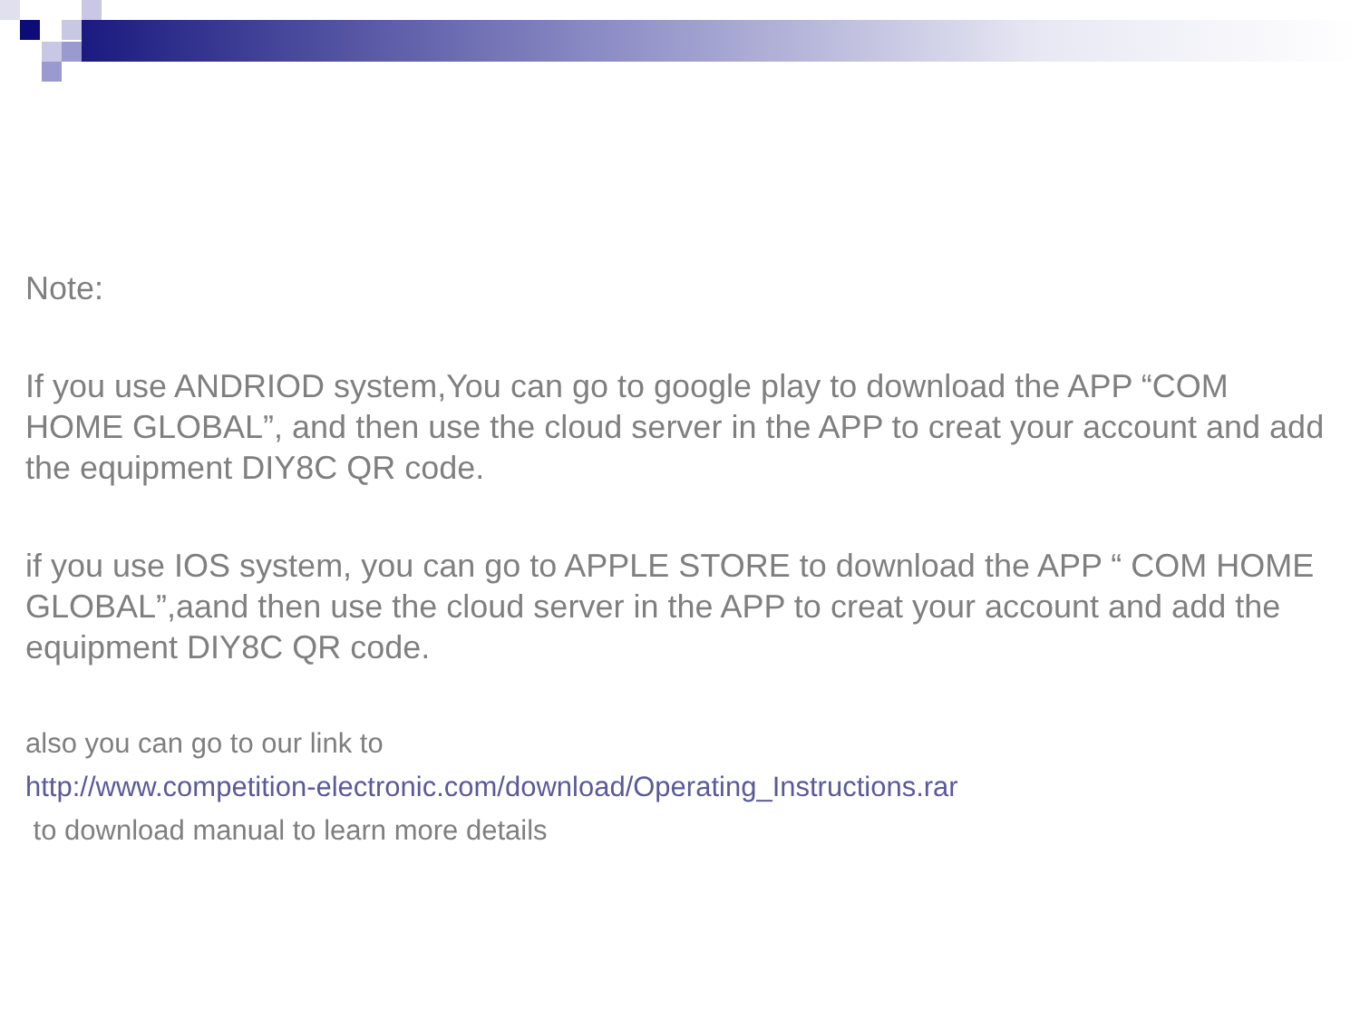Note:
If you use ANDRIOD system,You can go to google play to download the APP “COM HOME GLOBAL”, and then use the cloud server in the APP to creat your account and add the equipment DIY8C QR code.
if you use IOS system, you can go to APPLE STORE to download the APP “ COM HOME GLOBAL”,aand then use the cloud server in the APP to creat your account and add the equipment DIY8C QR code.
also you can go to our link to
http://www.competition-electronic.com/download/Operating_Instructions.rar
to download manual to learn more details